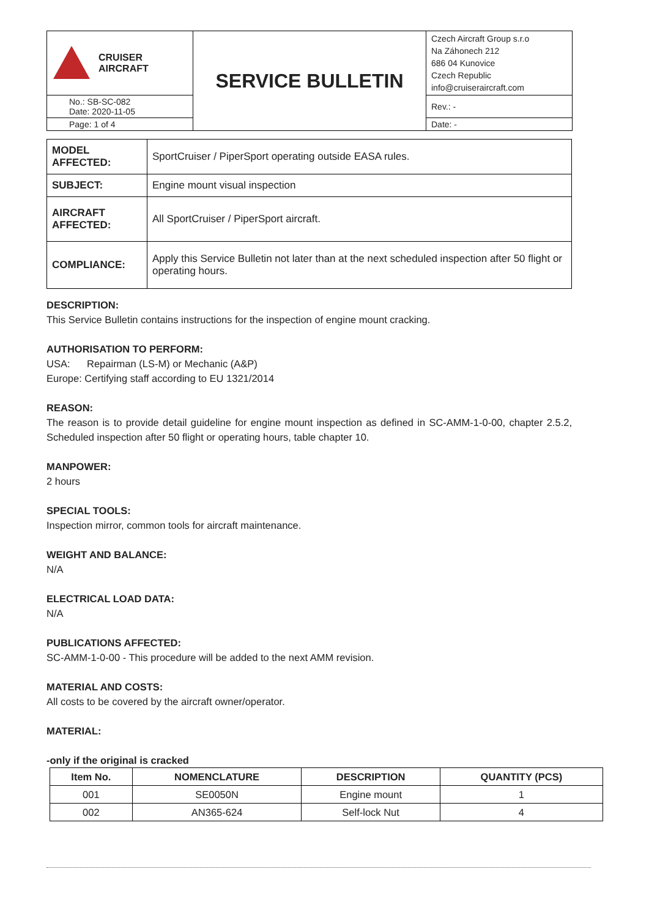| CRUISER AIRCRAFT | SERVICE BULLETIN | Czech Aircraft Group s.r.o Na Záhonech 212 686 04 Kunovice Czech Republic info@cruiseraircraft.com |
| No.: SB-SC-082 Date: 2020-11-05 | | Rev.: - |
| Page: 1 of 4 | | Date: - |
| MODEL AFFECTED: | SportCruiser / PiperSport operating outside EASA rules. |
| SUBJECT: | Engine mount visual inspection |
| AIRCRAFT AFFECTED: | All SportCruiser / PiperSport aircraft. |
| COMPLIANCE: | Apply this Service Bulletin not later than at the next scheduled inspection after 50 flight or operating hours. |
DESCRIPTION:
This Service Bulletin contains instructions for the inspection of engine mount cracking.
AUTHORISATION TO PERFORM:
USA: Repairman (LS-M) or Mechanic (A&P)
Europe: Certifying staff according to EU 1321/2014
REASON:
The reason is to provide detail guideline for engine mount inspection as defined in SC-AMM-1-0-00, chapter 2.5.2, Scheduled inspection after 50 flight or operating hours, table chapter 10.
MANPOWER:
2 hours
SPECIAL TOOLS:
Inspection mirror, common tools for aircraft maintenance.
WEIGHT AND BALANCE:
N/A
ELECTRICAL LOAD DATA:
N/A
PUBLICATIONS AFFECTED:
SC-AMM-1-0-00 - This procedure will be added to the next AMM revision.
MATERIAL AND COSTS:
All costs to be covered by the aircraft owner/operator.
MATERIAL:
-only if the original is cracked
| Item No. | NOMENCLATURE | DESCRIPTION | QUANTITY (PCS) |
| --- | --- | --- | --- |
| 001 | SE0050N | Engine mount | 1 |
| 002 | AN365-624 | Self-lock Nut | 4 |